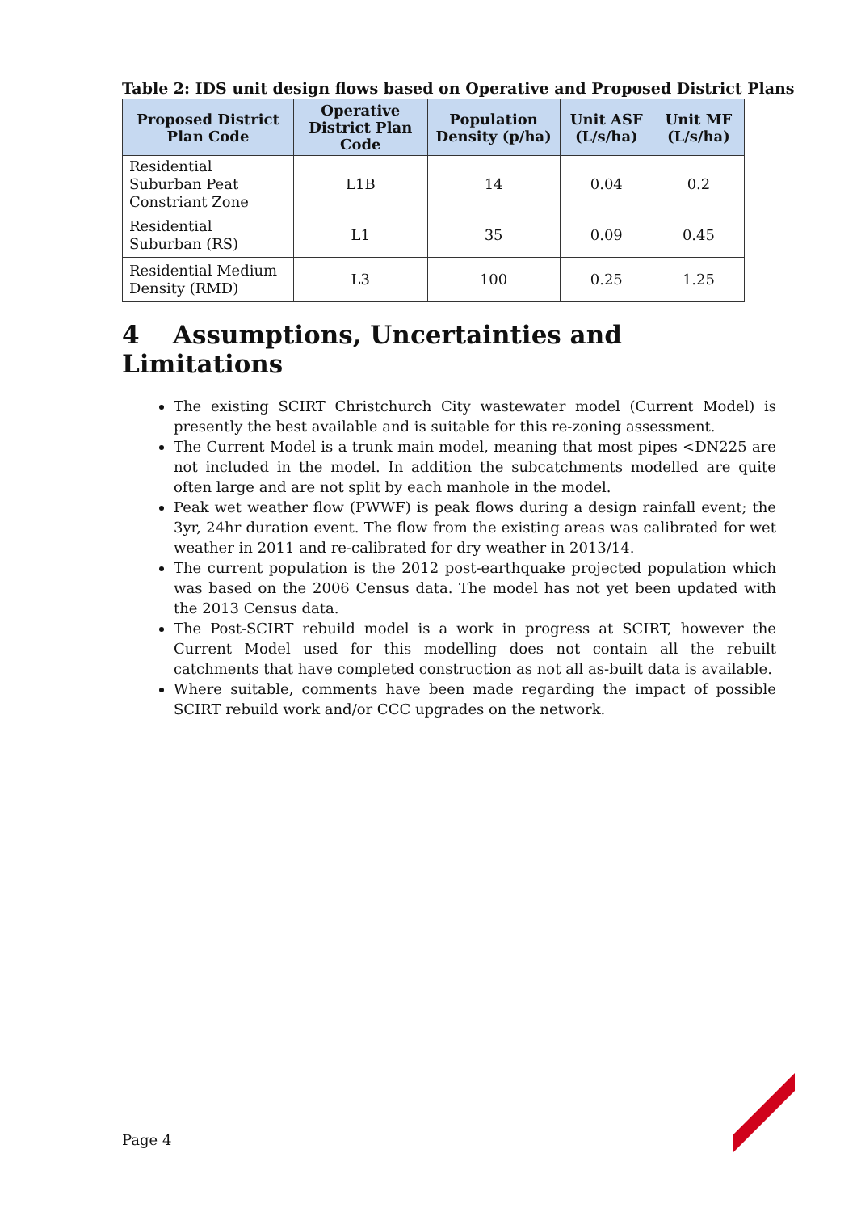Table 2: IDS unit design flows based on Operative and Proposed District Plans
| Proposed District Plan Code | Operative District Plan Code | Population Density (p/ha) | Unit ASF (L/s/ha) | Unit MF (L/s/ha) |
| --- | --- | --- | --- | --- |
| Residential Suburban Peat Constriant Zone | L1B | 14 | 0.04 | 0.2 |
| Residential Suburban (RS) | L1 | 35 | 0.09 | 0.45 |
| Residential Medium Density (RMD) | L3 | 100 | 0.25 | 1.25 |
4 Assumptions, Uncertainties and Limitations
The existing SCIRT Christchurch City wastewater model (Current Model) is presently the best available and is suitable for this re-zoning assessment.
The Current Model is a trunk main model, meaning that most pipes <DN225 are not included in the model. In addition the subcatchments modelled are quite often large and are not split by each manhole in the model.
Peak wet weather flow (PWWF) is peak flows during a design rainfall event; the 3yr, 24hr duration event. The flow from the existing areas was calibrated for wet weather in 2011 and re-calibrated for dry weather in 2013/14.
The current population is the 2012 post-earthquake projected population which was based on the 2006 Census data. The model has not yet been updated with the 2013 Census data.
The Post-SCIRT rebuild model is a work in progress at SCIRT, however the Current Model used for this modelling does not contain all the rebuilt catchments that have completed construction as not all as-built data is available.
Where suitable, comments have been made regarding the impact of possible SCIRT rebuild work and/or CCC upgrades on the network.
Page 4